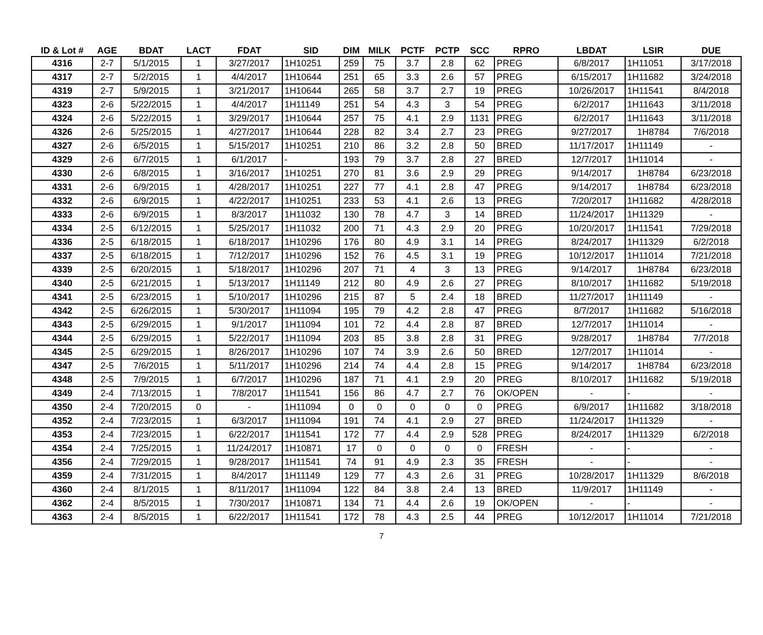| ID & Lot # | AGE | BDAT | LACT | FDAT | SID | DIM | MILK | PCTF | PCTP | SCC | RPRO | LBDAT | LSIR | DUE |
| --- | --- | --- | --- | --- | --- | --- | --- | --- | --- | --- | --- | --- | --- | --- |
| 4316 | 2-7 | 5/1/2015 | 1 | 3/27/2017 | 1H10251 | 259 | 75 | 3.7 | 2.8 | 62 | PREG | 6/8/2017 | 1H11051 | 3/17/2018 |
| 4317 | 2-7 | 5/2/2015 | 1 | 4/4/2017 | 1H10644 | 251 | 65 | 3.3 | 2.6 | 57 | PREG | 6/15/2017 | 1H11682 | 3/24/2018 |
| 4319 | 2-7 | 5/9/2015 | 1 | 3/21/2017 | 1H10644 | 265 | 58 | 3.7 | 2.7 | 19 | PREG | 10/26/2017 | 1H11541 | 8/4/2018 |
| 4323 | 2-6 | 5/22/2015 | 1 | 4/4/2017 | 1H11149 | 251 | 54 | 4.3 | 3 | 54 | PREG | 6/2/2017 | 1H11643 | 3/11/2018 |
| 4324 | 2-6 | 5/22/2015 | 1 | 3/29/2017 | 1H10644 | 257 | 75 | 4.1 | 2.9 | 1131 | PREG | 6/2/2017 | 1H11643 | 3/11/2018 |
| 4326 | 2-6 | 5/25/2015 | 1 | 4/27/2017 | 1H10644 | 228 | 82 | 3.4 | 2.7 | 23 | PREG | 9/27/2017 | 1H8784 | 7/6/2018 |
| 4327 | 2-6 | 6/5/2015 | 1 | 5/15/2017 | 1H10251 | 210 | 86 | 3.2 | 2.8 | 50 | BRED | 11/17/2017 | 1H11149 | - |
| 4329 | 2-6 | 6/7/2015 | 1 | 6/1/2017 | - | 193 | 79 | 3.7 | 2.8 | 27 | BRED | 12/7/2017 | 1H11014 | - |
| 4330 | 2-6 | 6/8/2015 | 1 | 3/16/2017 | 1H10251 | 270 | 81 | 3.6 | 2.9 | 29 | PREG | 9/14/2017 | 1H8784 | 6/23/2018 |
| 4331 | 2-6 | 6/9/2015 | 1 | 4/28/2017 | 1H10251 | 227 | 77 | 4.1 | 2.8 | 47 | PREG | 9/14/2017 | 1H8784 | 6/23/2018 |
| 4332 | 2-6 | 6/9/2015 | 1 | 4/22/2017 | 1H10251 | 233 | 53 | 4.1 | 2.6 | 13 | PREG | 7/20/2017 | 1H11682 | 4/28/2018 |
| 4333 | 2-6 | 6/9/2015 | 1 | 8/3/2017 | 1H11032 | 130 | 78 | 4.7 | 3 | 14 | BRED | 11/24/2017 | 1H11329 | - |
| 4334 | 2-5 | 6/12/2015 | 1 | 5/25/2017 | 1H11032 | 200 | 71 | 4.3 | 2.9 | 20 | PREG | 10/20/2017 | 1H11541 | 7/29/2018 |
| 4336 | 2-5 | 6/18/2015 | 1 | 6/18/2017 | 1H10296 | 176 | 80 | 4.9 | 3.1 | 14 | PREG | 8/24/2017 | 1H11329 | 6/2/2018 |
| 4337 | 2-5 | 6/18/2015 | 1 | 7/12/2017 | 1H10296 | 152 | 76 | 4.5 | 3.1 | 19 | PREG | 10/12/2017 | 1H11014 | 7/21/2018 |
| 4339 | 2-5 | 6/20/2015 | 1 | 5/18/2017 | 1H10296 | 207 | 71 | 4 | 3 | 13 | PREG | 9/14/2017 | 1H8784 | 6/23/2018 |
| 4340 | 2-5 | 6/21/2015 | 1 | 5/13/2017 | 1H11149 | 212 | 80 | 4.9 | 2.6 | 27 | PREG | 8/10/2017 | 1H11682 | 5/19/2018 |
| 4341 | 2-5 | 6/23/2015 | 1 | 5/10/2017 | 1H10296 | 215 | 87 | 5 | 2.4 | 18 | BRED | 11/27/2017 | 1H11149 | - |
| 4342 | 2-5 | 6/26/2015 | 1 | 5/30/2017 | 1H11094 | 195 | 79 | 4.2 | 2.8 | 47 | PREG | 8/7/2017 | 1H11682 | 5/16/2018 |
| 4343 | 2-5 | 6/29/2015 | 1 | 9/1/2017 | 1H11094 | 101 | 72 | 4.4 | 2.8 | 87 | BRED | 12/7/2017 | 1H11014 | - |
| 4344 | 2-5 | 6/29/2015 | 1 | 5/22/2017 | 1H11094 | 203 | 85 | 3.8 | 2.8 | 31 | PREG | 9/28/2017 | 1H8784 | 7/7/2018 |
| 4345 | 2-5 | 6/29/2015 | 1 | 8/26/2017 | 1H10296 | 107 | 74 | 3.9 | 2.6 | 50 | BRED | 12/7/2017 | 1H11014 | - |
| 4347 | 2-5 | 7/6/2015 | 1 | 5/11/2017 | 1H10296 | 214 | 74 | 4.4 | 2.8 | 15 | PREG | 9/14/2017 | 1H8784 | 6/23/2018 |
| 4348 | 2-5 | 7/9/2015 | 1 | 6/7/2017 | 1H10296 | 187 | 71 | 4.1 | 2.9 | 20 | PREG | 8/10/2017 | 1H11682 | 5/19/2018 |
| 4349 | 2-4 | 7/13/2015 | 1 | 7/8/2017 | 1H11541 | 156 | 86 | 4.7 | 2.7 | 76 | OK/OPEN | - | - | - |
| 4350 | 2-4 | 7/20/2015 | 0 | - | 1H11094 | 0 | 0 | 0 | 0 | 0 | PREG | 6/9/2017 | 1H11682 | 3/18/2018 |
| 4352 | 2-4 | 7/23/2015 | 1 | 6/3/2017 | 1H11094 | 191 | 74 | 4.1 | 2.9 | 27 | BRED | 11/24/2017 | 1H11329 | - |
| 4353 | 2-4 | 7/23/2015 | 1 | 6/22/2017 | 1H11541 | 172 | 77 | 4.4 | 2.9 | 528 | PREG | 8/24/2017 | 1H11329 | 6/2/2018 |
| 4354 | 2-4 | 7/25/2015 | 1 | 11/24/2017 | 1H10871 | 17 | 0 | 0 | 0 | 0 | FRESH | - | - | - |
| 4356 | 2-4 | 7/29/2015 | 1 | 9/28/2017 | 1H11541 | 74 | 91 | 4.9 | 2.3 | 35 | FRESH | - | - | - |
| 4359 | 2-4 | 7/31/2015 | 1 | 8/4/2017 | 1H11149 | 129 | 77 | 4.3 | 2.6 | 31 | PREG | 10/28/2017 | 1H11329 | 8/6/2018 |
| 4360 | 2-4 | 8/1/2015 | 1 | 8/11/2017 | 1H11094 | 122 | 84 | 3.8 | 2.4 | 13 | BRED | 11/9/2017 | 1H11149 | - |
| 4362 | 2-4 | 8/5/2015 | 1 | 7/30/2017 | 1H10871 | 134 | 71 | 4.4 | 2.6 | 19 | OK/OPEN | - | - | - |
| 4363 | 2-4 | 8/5/2015 | 1 | 6/22/2017 | 1H11541 | 172 | 78 | 4.3 | 2.5 | 44 | PREG | 10/12/2017 | 1H11014 | 7/21/2018 |
7